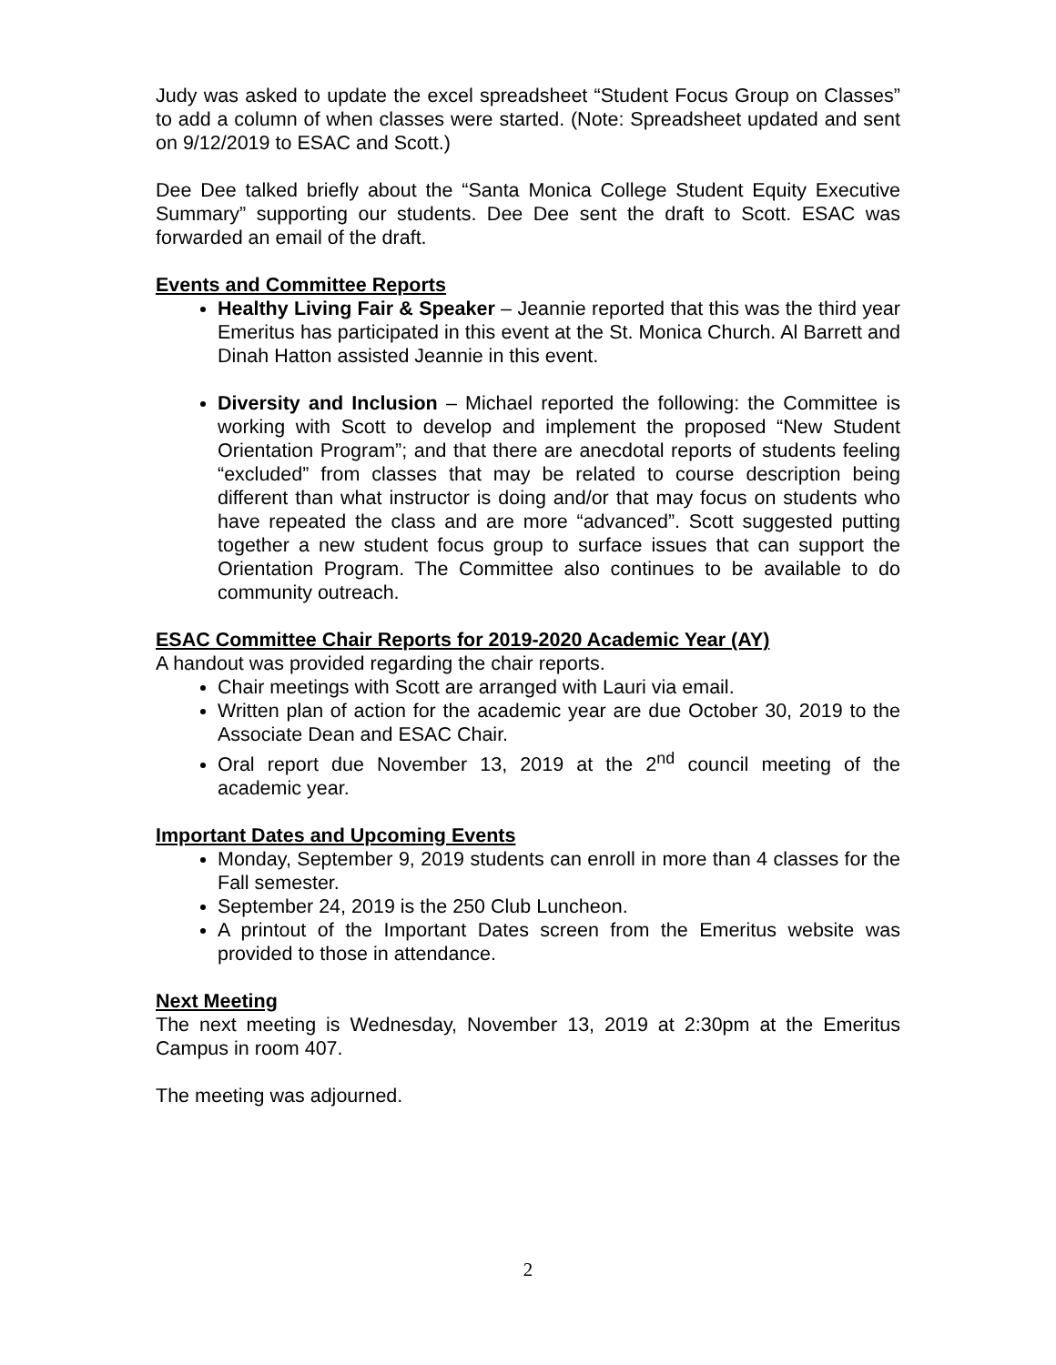Judy was asked to update the excel spreadsheet “Student Focus Group on Classes” to add a column of when classes were started. (Note: Spreadsheet updated and sent on 9/12/2019 to ESAC and Scott.)
Dee Dee talked briefly about the “Santa Monica College Student Equity Executive Summary” supporting our students. Dee Dee sent the draft to Scott. ESAC was forwarded an email of the draft.
Events and Committee Reports
Healthy Living Fair & Speaker – Jeannie reported that this was the third year Emeritus has participated in this event at the St. Monica Church. Al Barrett and Dinah Hatton assisted Jeannie in this event.
Diversity and Inclusion – Michael reported the following: the Committee is working with Scott to develop and implement the proposed “New Student Orientation Program”; and that there are anecdotal reports of students feeling “excluded” from classes that may be related to course description being different than what instructor is doing and/or that may focus on students who have repeated the class and are more “advanced”. Scott suggested putting together a new student focus group to surface issues that can support the Orientation Program. The Committee also continues to be available to do community outreach.
ESAC Committee Chair Reports for 2019-2020 Academic Year (AY)
A handout was provided regarding the chair reports.
Chair meetings with Scott are arranged with Lauri via email.
Written plan of action for the academic year are due October 30, 2019 to the Associate Dean and ESAC Chair.
Oral report due November 13, 2019 at the 2<sup>nd</sup> council meeting of the academic year.
Important Dates and Upcoming Events
Monday, September 9, 2019 students can enroll in more than 4 classes for the Fall semester.
September 24, 2019 is the 250 Club Luncheon.
A printout of the Important Dates screen from the Emeritus website was provided to those in attendance.
Next Meeting
The next meeting is Wednesday, November 13, 2019 at 2:30pm at the Emeritus Campus in room 407.
The meeting was adjourned.
2